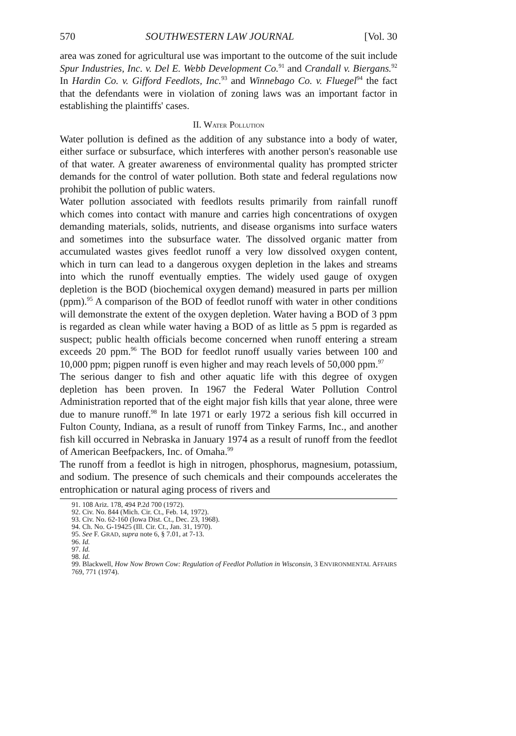570 SOUTHWESTERN LAW JOURNAL [Vol. 30
area was zoned for agricultural use was important to the outcome of the suit include Spur Industries, Inc. v. Del E. Webb Development Co.<sup>91</sup> and Crandall v. Biergans.<sup>92</sup> In Hardin Co. v. Gifford Feedlots, Inc.<sup>93</sup> and Winnebago Co. v. Fluegel<sup>94</sup> the fact that the defendants were in violation of zoning laws was an important factor in establishing the plaintiffs' cases.
II. WATER POLLUTION
Water pollution is defined as the addition of any substance into a body of water, either surface or subsurface, which interferes with another person's reasonable use of that water. A greater awareness of environmental quality has prompted stricter demands for the control of water pollution. Both state and federal regulations now prohibit the pollution of public waters.
Water pollution associated with feedlots results primarily from rainfall runoff which comes into contact with manure and carries high concentrations of oxygen demanding materials, solids, nutrients, and disease organisms into surface waters and sometimes into the subsurface water. The dissolved organic matter from accumulated wastes gives feedlot runoff a very low dissolved oxygen content, which in turn can lead to a dangerous oxygen depletion in the lakes and streams into which the runoff eventually empties. The widely used gauge of oxygen depletion is the BOD (biochemical oxygen demand) measured in parts per million (ppm).<sup>95</sup> A comparison of the BOD of feedlot runoff with water in other conditions will demonstrate the extent of the oxygen depletion. Water having a BOD of 3 ppm is regarded as clean while water having a BOD of as little as 5 ppm is regarded as suspect; public health officials become concerned when runoff entering a stream exceeds 20 ppm.<sup>96</sup> The BOD for feedlot runoff usually varies between 100 and 10,000 ppm; pigpen runoff is even higher and may reach levels of 50,000 ppm.<sup>97</sup>
The serious danger to fish and other aquatic life with this degree of oxygen depletion has been proven. In 1967 the Federal Water Pollution Control Administration reported that of the eight major fish kills that year alone, three were due to manure runoff.<sup>98</sup> In late 1971 or early 1972 a serious fish kill occurred in Fulton County, Indiana, as a result of runoff from Tinkey Farms, Inc., and another fish kill occurred in Nebraska in January 1974 as a result of runoff from the feedlot of American Beefpackers, Inc. of Omaha.<sup>99</sup>
The runoff from a feedlot is high in nitrogen, phosphorus, magnesium, potassium, and sodium. The presence of such chemicals and their compounds accelerates the entrophication or natural aging process of rivers and
91. 108 Ariz. 178, 494 P.2d 700 (1972).
92. Civ. No. 844 (Mich. Cir. Ct., Feb. 14, 1972).
93. Civ. No. 62-160 (Iowa Dist. Ct., Dec. 23, 1968).
94. Ch. No. G-19425 (Ill. Cir. Ct., Jan. 31, 1970).
95. See F. GRAD, supra note 6, § 7.01, at 7-13.
96. Id.
97. Id.
98. Id.
99. Blackwell, How Now Brown Cow: Regulation of Feedlot Pollution in Wisconsin, 3 ENVIRONMENTAL AFFAIRS 769, 771 (1974).